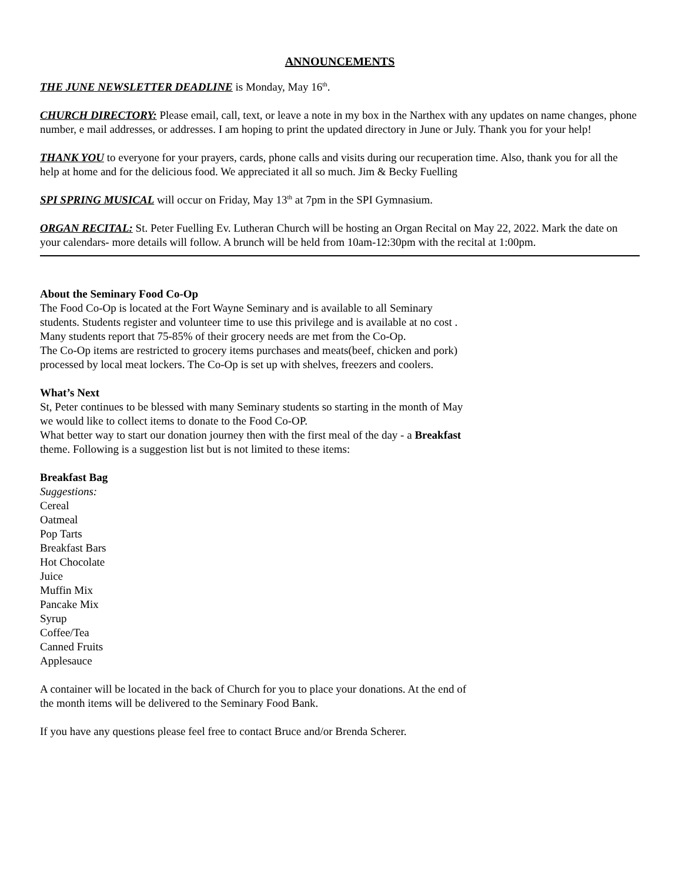ANNOUNCEMENTS
THE JUNE NEWSLETTER DEADLINE is Monday, May 16<sup>th</sup>.
CHURCH DIRECTORY: Please email, call, text, or leave a note in my box in the Narthex with any updates on name changes, phone number, e mail addresses, or addresses. I am hoping to print the updated directory in June or July. Thank you for your help!
THANK YOU to everyone for your prayers, cards, phone calls and visits during our recuperation time. Also, thank you for all the help at home and for the delicious food. We appreciated it all so much. Jim & Becky Fuelling
SPI SPRING MUSICAL will occur on Friday, May 13<sup>th</sup> at 7pm in the SPI Gymnasium.
ORGAN RECITAL: St. Peter Fuelling Ev. Lutheran Church will be hosting an Organ Recital on May 22, 2022. Mark the date on your calendars- more details will follow. A brunch will be held from 10am-12:30pm with the recital at 1:00pm.
About the Seminary Food Co-Op
The Food Co-Op is located at the Fort Wayne Seminary and is available to all Seminary
students. Students register and volunteer time to use this privilege and is available at no cost .
Many students report that 75-85% of their grocery needs are met from the Co-Op.
The Co-Op items are restricted to grocery items purchases and meats(beef, chicken and pork)
processed by local meat lockers. The Co-Op is set up with shelves, freezers and coolers.
What’s Next
St, Peter continues to be blessed with many Seminary students so starting in the month of May
we would like to collect items to donate to the Food Co-OP.
What better way to start our donation journey then with the first meal of the day - a Breakfast
theme. Following is a suggestion list but is not limited to these items:
Breakfast Bag
Suggestions:
Cereal
Oatmeal
Pop Tarts
Breakfast Bars
Hot Chocolate
Juice
Muffin Mix
Pancake Mix
Syrup
Coffee/Tea
Canned Fruits
Applesauce
A container will be located in the back of Church for you to place your donations. At the end of
the month items will be delivered to the Seminary Food Bank.
If you have any questions please feel free to contact Bruce and/or Brenda Scherer.